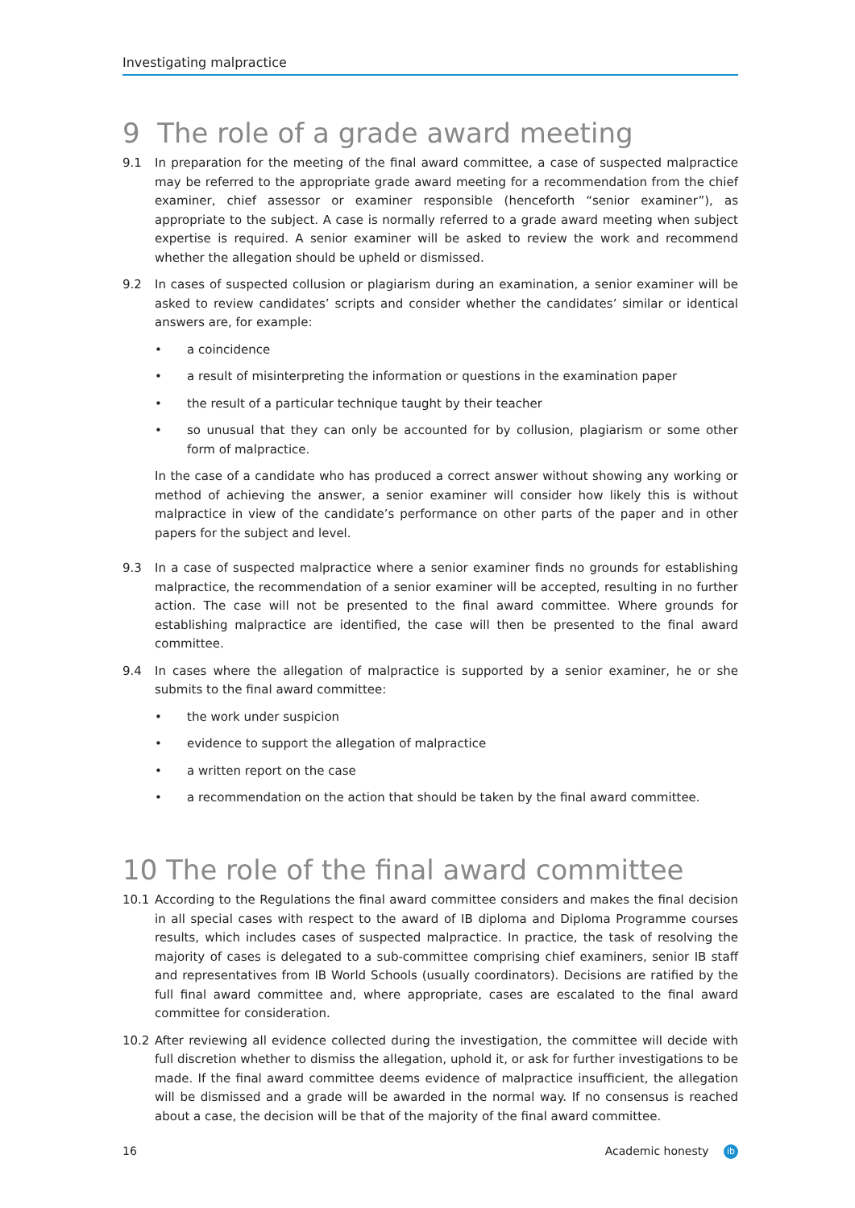Investigating malpractice
9 The role of a grade award meeting
9.1 In preparation for the meeting of the final award committee, a case of suspected malpractice may be referred to the appropriate grade award meeting for a recommendation from the chief examiner, chief assessor or examiner responsible (henceforth “senior examiner”), as appropriate to the subject. A case is normally referred to a grade award meeting when subject expertise is required. A senior examiner will be asked to review the work and recommend whether the allegation should be upheld or dismissed.
9.2 In cases of suspected collusion or plagiarism during an examination, a senior examiner will be asked to review candidates’ scripts and consider whether the candidates’ similar or identical answers are, for example:
• a coincidence
• a result of misinterpreting the information or questions in the examination paper
• the result of a particular technique taught by their teacher
• so unusual that they can only be accounted for by collusion, plagiarism or some other form of malpractice.
In the case of a candidate who has produced a correct answer without showing any working or method of achieving the answer, a senior examiner will consider how likely this is without malpractice in view of the candidate’s performance on other parts of the paper and in other papers for the subject and level.
9.3 In a case of suspected malpractice where a senior examiner finds no grounds for establishing malpractice, the recommendation of a senior examiner will be accepted, resulting in no further action. The case will not be presented to the final award committee. Where grounds for establishing malpractice are identified, the case will then be presented to the final award committee.
9.4 In cases where the allegation of malpractice is supported by a senior examiner, he or she submits to the final award committee:
• the work under suspicion
• evidence to support the allegation of malpractice
• a written report on the case
• a recommendation on the action that should be taken by the final award committee.
10 The role of the final award committee
10.1 According to the Regulations the final award committee considers and makes the final decision in all special cases with respect to the award of IB diploma and Diploma Programme courses results, which includes cases of suspected malpractice. In practice, the task of resolving the majority of cases is delegated to a sub-committee comprising chief examiners, senior IB staff and representatives from IB World Schools (usually coordinators). Decisions are ratified by the full final award committee and, where appropriate, cases are escalated to the final award committee for consideration.
10.2 After reviewing all evidence collected during the investigation, the committee will decide with full discretion whether to dismiss the allegation, uphold it, or ask for further investigations to be made. If the final award committee deems evidence of malpractice insufficient, the allegation will be dismissed and a grade will be awarded in the normal way. If no consensus is reached about a case, the decision will be that of the majority of the final award committee.
16 Academic honesty ib